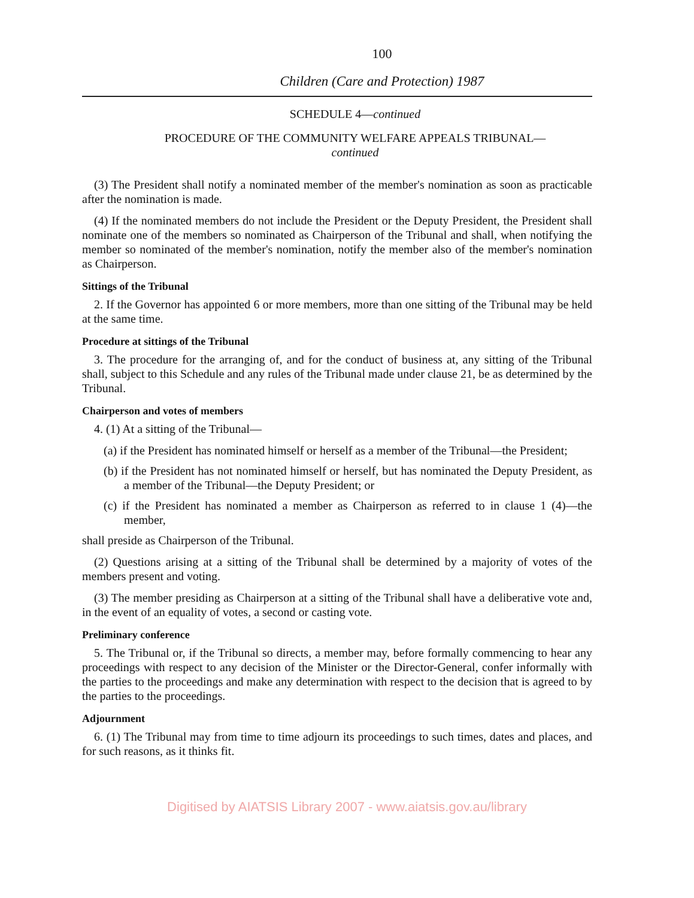100
Children (Care and Protection) 1987
SCHEDULE 4—continued
PROCEDURE OF THE COMMUNITY WELFARE APPEALS TRIBUNAL—
continued
(3) The President shall notify a nominated member of the member's nomination as soon as practicable after the nomination is made.
(4) If the nominated members do not include the President or the Deputy President, the President shall nominate one of the members so nominated as Chairperson of the Tribunal and shall, when notifying the member so nominated of the member's nomination, notify the member also of the member's nomination as Chairperson.
Sittings of the Tribunal
2. If the Governor has appointed 6 or more members, more than one sitting of the Tribunal may be held at the same time.
Procedure at sittings of the Tribunal
3. The procedure for the arranging of, and for the conduct of business at, any sitting of the Tribunal shall, subject to this Schedule and any rules of the Tribunal made under clause 21, be as determined by the Tribunal.
Chairperson and votes of members
4. (1) At a sitting of the Tribunal—
(a) if the President has nominated himself or herself as a member of the Tribunal—the President;
(b) if the President has not nominated himself or herself, but has nominated the Deputy President, as a member of the Tribunal—the Deputy President; or
(c) if the President has nominated a member as Chairperson as referred to in clause 1 (4)—the member,
shall preside as Chairperson of the Tribunal.
(2) Questions arising at a sitting of the Tribunal shall be determined by a majority of votes of the members present and voting.
(3) The member presiding as Chairperson at a sitting of the Tribunal shall have a deliberative vote and, in the event of an equality of votes, a second or casting vote.
Preliminary conference
5. The Tribunal or, if the Tribunal so directs, a member may, before formally commencing to hear any proceedings with respect to any decision of the Minister or the Director-General, confer informally with the parties to the proceedings and make any determination with respect to the decision that is agreed to by the parties to the proceedings.
Adjournment
6. (1) The Tribunal may from time to time adjourn its proceedings to such times, dates and places, and for such reasons, as it thinks fit.
Digitised by AIATSIS Library 2007 - www.aiatsis.gov.au/library